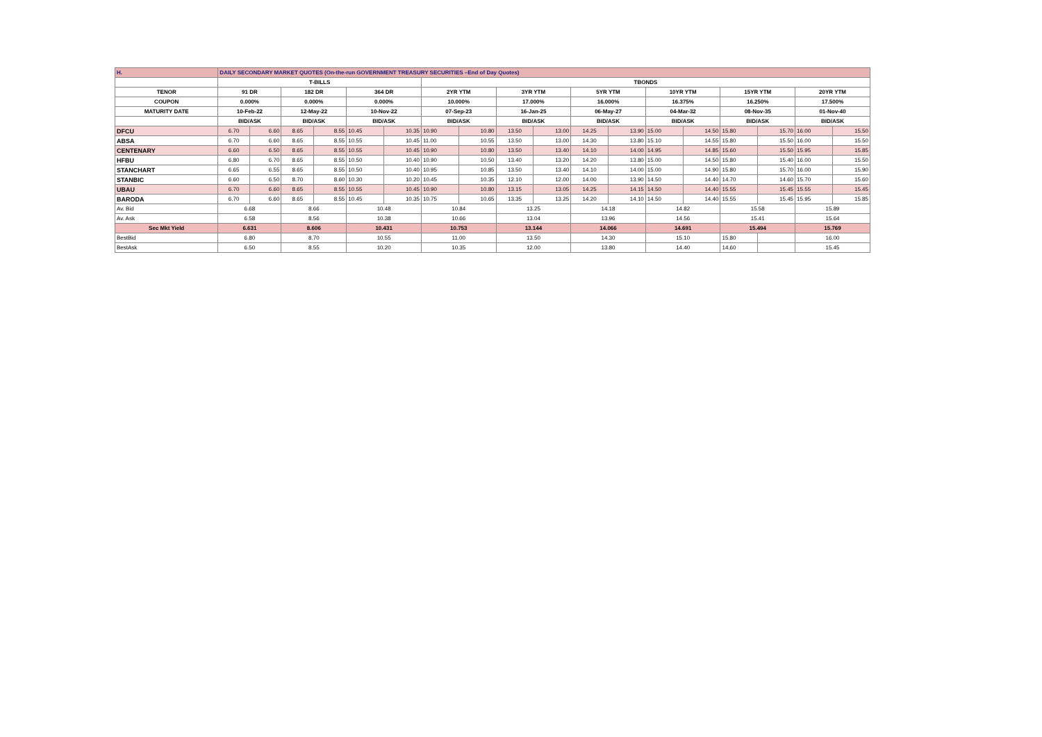| H. | DAILY SECONDARY MARKET QUOTES (On-the-run GOVERNMENT TREASURY SECURITIES –End of Day Quotes) | | | | | | | | | | | | | | | | | |
| | T-BILLS | | | | | | TBONDS | | | | | | | | | | | |
| TENOR | 91 DR | | 182 DR | | 364 DR | | 2YR YTM | | 3YR YTM | | 5YR YTM | | 10YR YTM | | 15YR YTM | | 20YR YTM | |
| COUPON | 0.000% | | 0.000% | | 0.000% | | 10.000% | | 17.000% | | 16.000% | | 16.375% | | 16.250% | | 17.500% | |
| MATURITY DATE | 10-Feb-22 | | 12-May-22 | | 10-Nov-22 | | 07-Sep-23 | | 16-Jan-25 | | 06-May-27 | | 04-Mar-32 | | 08-Nov-35 | | 01-Nov-40 | |
| | BID/ASK | | BID/ASK | | BID/ASK | | BID/ASK | | BID/ASK | | BID/ASK | | BID/ASK | | BID/ASK | | BID/ASK | |
| DFCU | 6.70 | 6.60 | 8.65 | 8.55 | 10.45 | 10.35 | 10.90 | 10.80 | 13.50 | 13.00 | 14.25 | 13.90 | 15.00 | 14.50 | 15.80 | 15.70 | 16.00 | 15.50 |
| ABSA | 6.70 | 6.60 | 8.65 | 8.55 | 10.55 | 10.45 | 11.00 | 10.55 | 13.50 | 13.00 | 14.30 | 13.80 | 15.10 | 14.55 | 15.80 | 15.50 | 16.00 | 15.50 |
| CENTENARY | 6.60 | 6.50 | 8.65 | 8.55 | 10.55 | 10.45 | 10.90 | 10.80 | 13.50 | 13.40 | 14.10 | 14.00 | 14.95 | 14.85 | 15.60 | 15.50 | 15.95 | 15.85 |
| HFBU | 6.80 | 6.70 | 8.65 | 8.55 | 10.50 | 10.40 | 10.90 | 10.50 | 13.40 | 13.20 | 14.20 | 13.80 | 15.00 | 14.50 | 15.80 | 15.40 | 16.00 | 15.50 |
| STANCHART | 6.65 | 6.55 | 8.65 | 8.55 | 10.50 | 10.40 | 10.95 | 10.85 | 13.50 | 13.40 | 14.10 | 14.00 | 15.00 | 14.90 | 15.80 | 15.70 | 16.00 | 15.90 |
| STANBIC | 6.60 | 6.50 | 8.70 | 8.60 | 10.30 | 10.20 | 10.45 | 10.35 | 12.10 | 12.00 | 14.00 | 13.90 | 14.50 | 14.40 | 14.70 | 14.60 | 15.70 | 15.60 |
| UBAU | 6.70 | 6.60 | 8.65 | 8.55 | 10.55 | 10.45 | 10.90 | 10.80 | 13.15 | 13.05 | 14.25 | 14.15 | 14.50 | 14.40 | 15.55 | 15.45 | 15.55 | 15.45 |
| BARODA | 6.70 | 6.60 | 8.65 | 8.55 | 10.45 | 10.35 | 10.75 | 10.65 | 13.35 | 13.25 | 14.20 | 14.10 | 14.50 | 14.40 | 15.55 | 15.45 | 15.95 | 15.85 |
| Av. Bid | 6.68 | | 8.66 | | 10.48 | | 10.84 | | 13.25 | | 14.18 | | 14.82 | | 15.58 | | 15.89 | |
| Av. Ask | 6.58 | | 8.56 | | 10.38 | | 10.66 | | 13.04 | | 13.96 | | 14.56 | | 15.41 | | 15.64 | |
| Sec Mkt Yield | 6.631 | | 8.606 | | 10.431 | | 10.753 | | 13.144 | | 14.066 | | 14.691 | | 15.494 | | 15.769 | |
| BestBid | 6.80 | | 8.70 | | 10.55 | | 11.00 | | 13.50 | | 14.30 | | 15.10 | | 15.80 | | 16.00 | |
| BestAsk | 6.50 | | 8.55 | | 10.20 | | 10.35 | | 12.00 | | 13.80 | | 14.40 | | 14.60 | | 15.45 | |